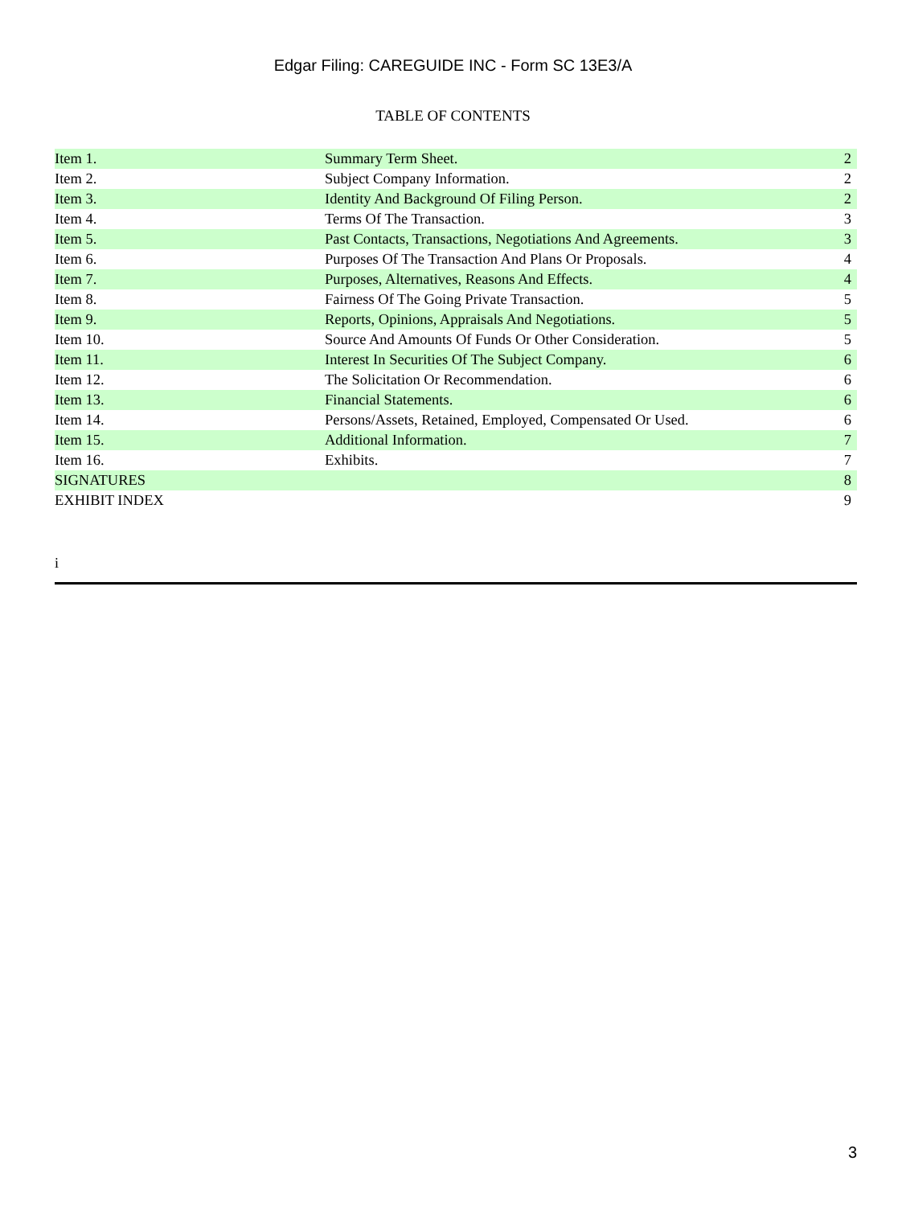Edgar Filing: CAREGUIDE INC - Form SC 13E3/A
TABLE OF CONTENTS
| Item 1. | Summary Term Sheet. | 2 |
| Item 2. | Subject Company Information. | 2 |
| Item 3. | Identity And Background Of Filing Person. | 2 |
| Item 4. | Terms Of The Transaction. | 3 |
| Item 5. | Past Contacts, Transactions, Negotiations And Agreements. | 3 |
| Item 6. | Purposes Of The Transaction And Plans Or Proposals. | 4 |
| Item 7. | Purposes, Alternatives, Reasons And Effects. | 4 |
| Item 8. | Fairness Of The Going Private Transaction. | 5 |
| Item 9. | Reports, Opinions, Appraisals And Negotiations. | 5 |
| Item 10. | Source And Amounts Of Funds Or Other Consideration. | 5 |
| Item 11. | Interest In Securities Of The Subject Company. | 6 |
| Item 12. | The Solicitation Or Recommendation. | 6 |
| Item 13. | Financial Statements. | 6 |
| Item 14. | Persons/Assets, Retained, Employed, Compensated Or Used. | 6 |
| Item 15. | Additional Information. | 7 |
| Item 16. | Exhibits. | 7 |
| SIGNATURES | | 8 |
| EXHIBIT INDEX | | 9 |
i
3